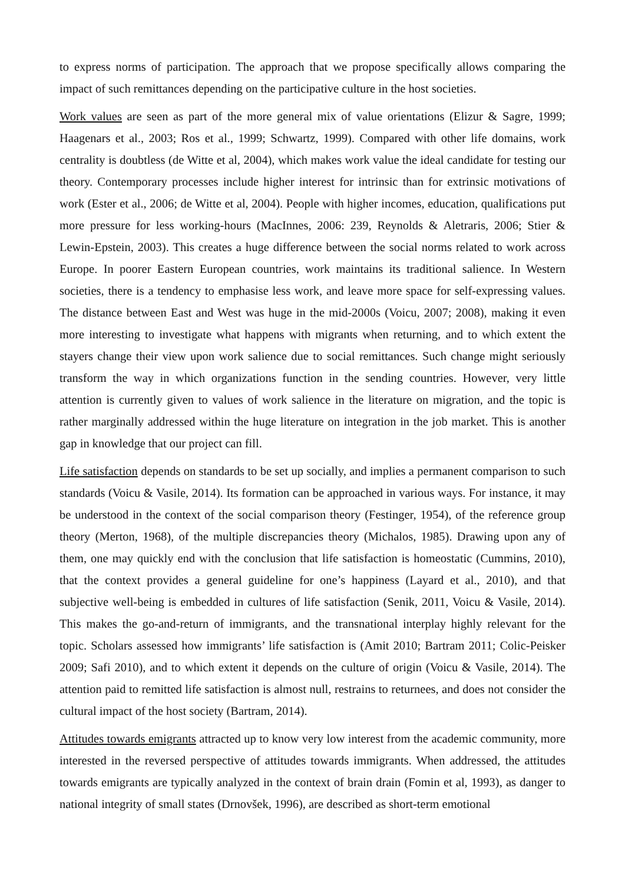to express norms of participation. The approach that we propose specifically allows comparing the impact of such remittances depending on the participative culture in the host societies.
Work values are seen as part of the more general mix of value orientations (Elizur & Sagre, 1999; Haagenars et al., 2003; Ros et al., 1999; Schwartz, 1999). Compared with other life domains, work centrality is doubtless (de Witte et al, 2004), which makes work value the ideal candidate for testing our theory. Contemporary processes include higher interest for intrinsic than for extrinsic motivations of work (Ester et al., 2006; de Witte et al, 2004). People with higher incomes, education, qualifications put more pressure for less working-hours (MacInnes, 2006: 239, Reynolds & Aletraris, 2006; Stier & Lewin-Epstein, 2003). This creates a huge difference between the social norms related to work across Europe. In poorer Eastern European countries, work maintains its traditional salience. In Western societies, there is a tendency to emphasise less work, and leave more space for self-expressing values. The distance between East and West was huge in the mid-2000s (Voicu, 2007; 2008), making it even more interesting to investigate what happens with migrants when returning, and to which extent the stayers change their view upon work salience due to social remittances. Such change might seriously transform the way in which organizations function in the sending countries. However, very little attention is currently given to values of work salience in the literature on migration, and the topic is rather marginally addressed within the huge literature on integration in the job market. This is another gap in knowledge that our project can fill.
Life satisfaction depends on standards to be set up socially, and implies a permanent comparison to such standards (Voicu & Vasile, 2014). Its formation can be approached in various ways. For instance, it may be understood in the context of the social comparison theory (Festinger, 1954), of the reference group theory (Merton, 1968), of the multiple discrepancies theory (Michalos, 1985). Drawing upon any of them, one may quickly end with the conclusion that life satisfaction is homeostatic (Cummins, 2010), that the context provides a general guideline for one’s happiness (Layard et al., 2010), and that subjective well-being is embedded in cultures of life satisfaction (Senik, 2011, Voicu & Vasile, 2014). This makes the go-and-return of immigrants, and the transnational interplay highly relevant for the topic. Scholars assessed how immigrants’ life satisfaction is (Amit 2010; Bartram 2011; Colic-Peisker 2009; Safi 2010), and to which extent it depends on the culture of origin (Voicu & Vasile, 2014). The attention paid to remitted life satisfaction is almost null, restrains to returnees, and does not consider the cultural impact of the host society (Bartram, 2014).
Attitudes towards emigrants attracted up to know very low interest from the academic community, more interested in the reversed perspective of attitudes towards immigrants. When addressed, the attitudes towards emigrants are typically analyzed in the context of brain drain (Fomin et al, 1993), as danger to national integrity of small states (Drnovšek, 1996), are described as short-term emotional